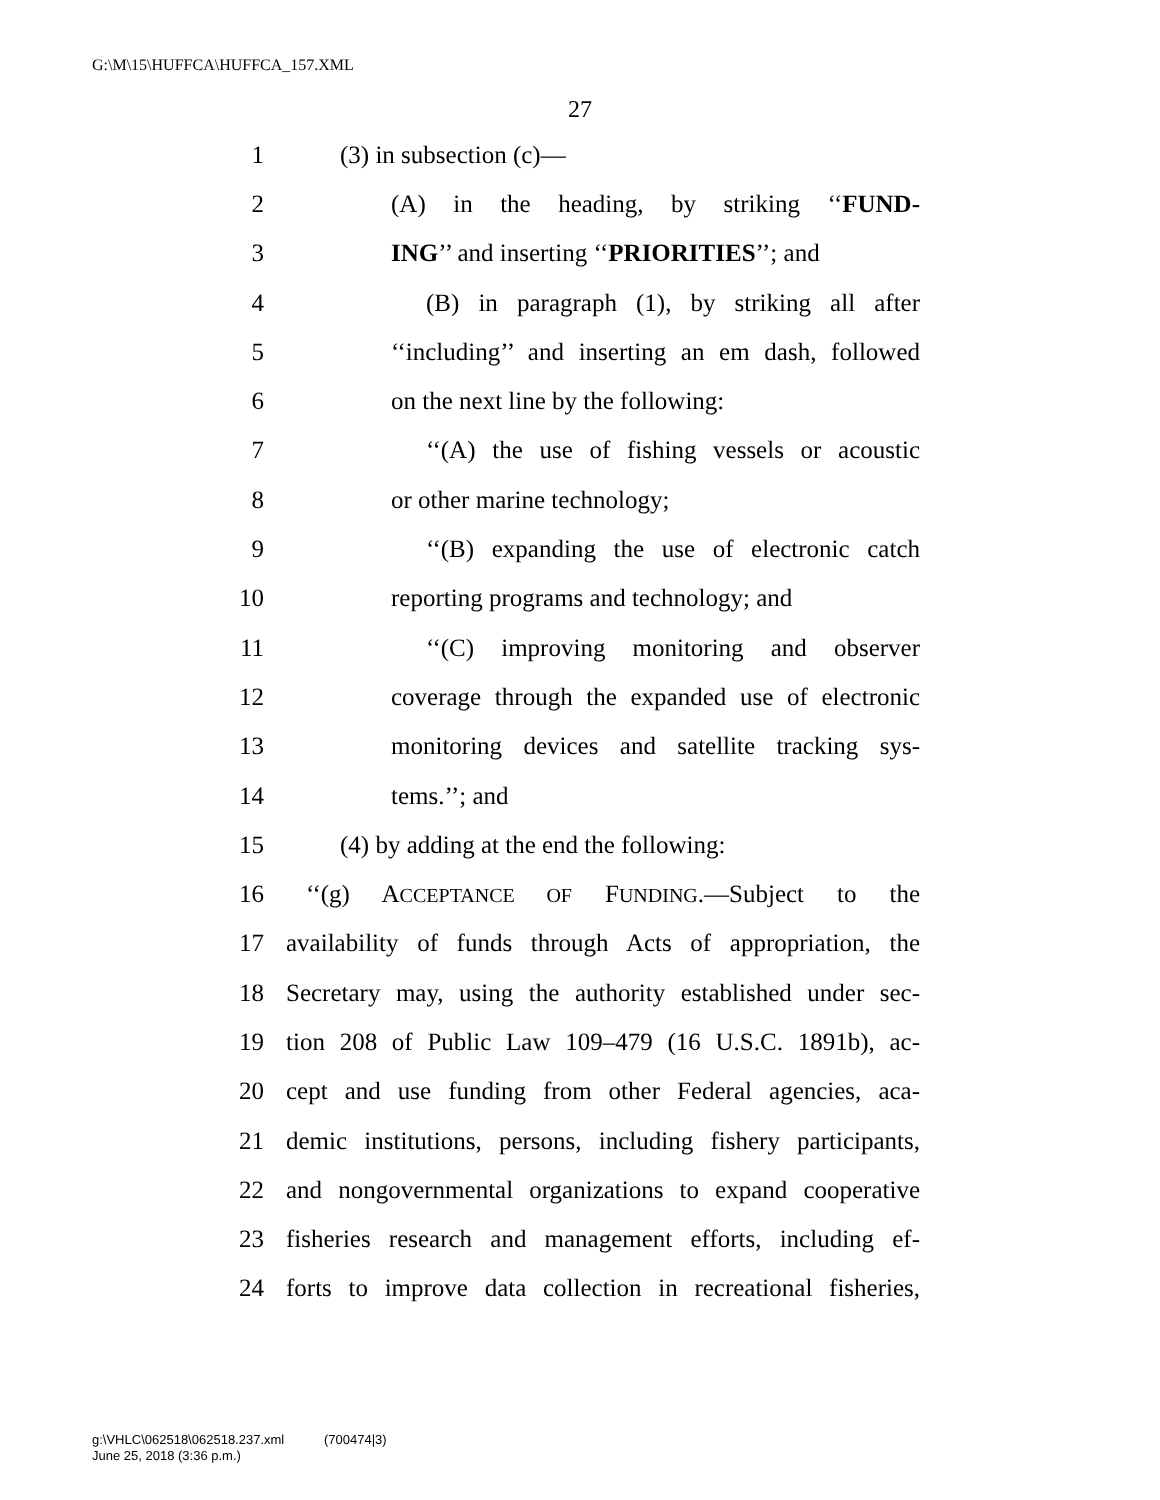G:\M\15\HUFFCA\HUFFCA_157.XML
27
1 (3) in subsection (c)—
2 (A) in the heading, by striking ‘‘FUND-
3 ING’’ and inserting ‘‘PRIORITIES’’; and
4 (B) in paragraph (1), by striking all after
5 ‘‘including’’ and inserting an em dash, followed
6 on the next line by the following:
7 ‘‘(A) the use of fishing vessels or acoustic
8 or other marine technology;
9 ‘‘(B) expanding the use of electronic catch
10 reporting programs and technology; and
11 ‘‘(C) improving monitoring and observer
12 coverage through the expanded use of electronic
13 monitoring devices and satellite tracking sys-
14 tems.’’; and
15 (4) by adding at the end the following:
16 ‘‘(g) ACCEPTANCE OF FUNDING.—Subject to the
17 availability of funds through Acts of appropriation, the
18 Secretary may, using the authority established under sec-
19 tion 208 of Public Law 109–479 (16 U.S.C. 1891b), ac-
20 cept and use funding from other Federal agencies, aca-
21 demic institutions, persons, including fishery participants,
22 and nongovernmental organizations to expand cooperative
23 fisheries research and management efforts, including ef-
24 forts to improve data collection in recreational fisheries,
g:\VHLC\062518\062518.237.xml (700474|3)
June 25, 2018 (3:36 p.m.)